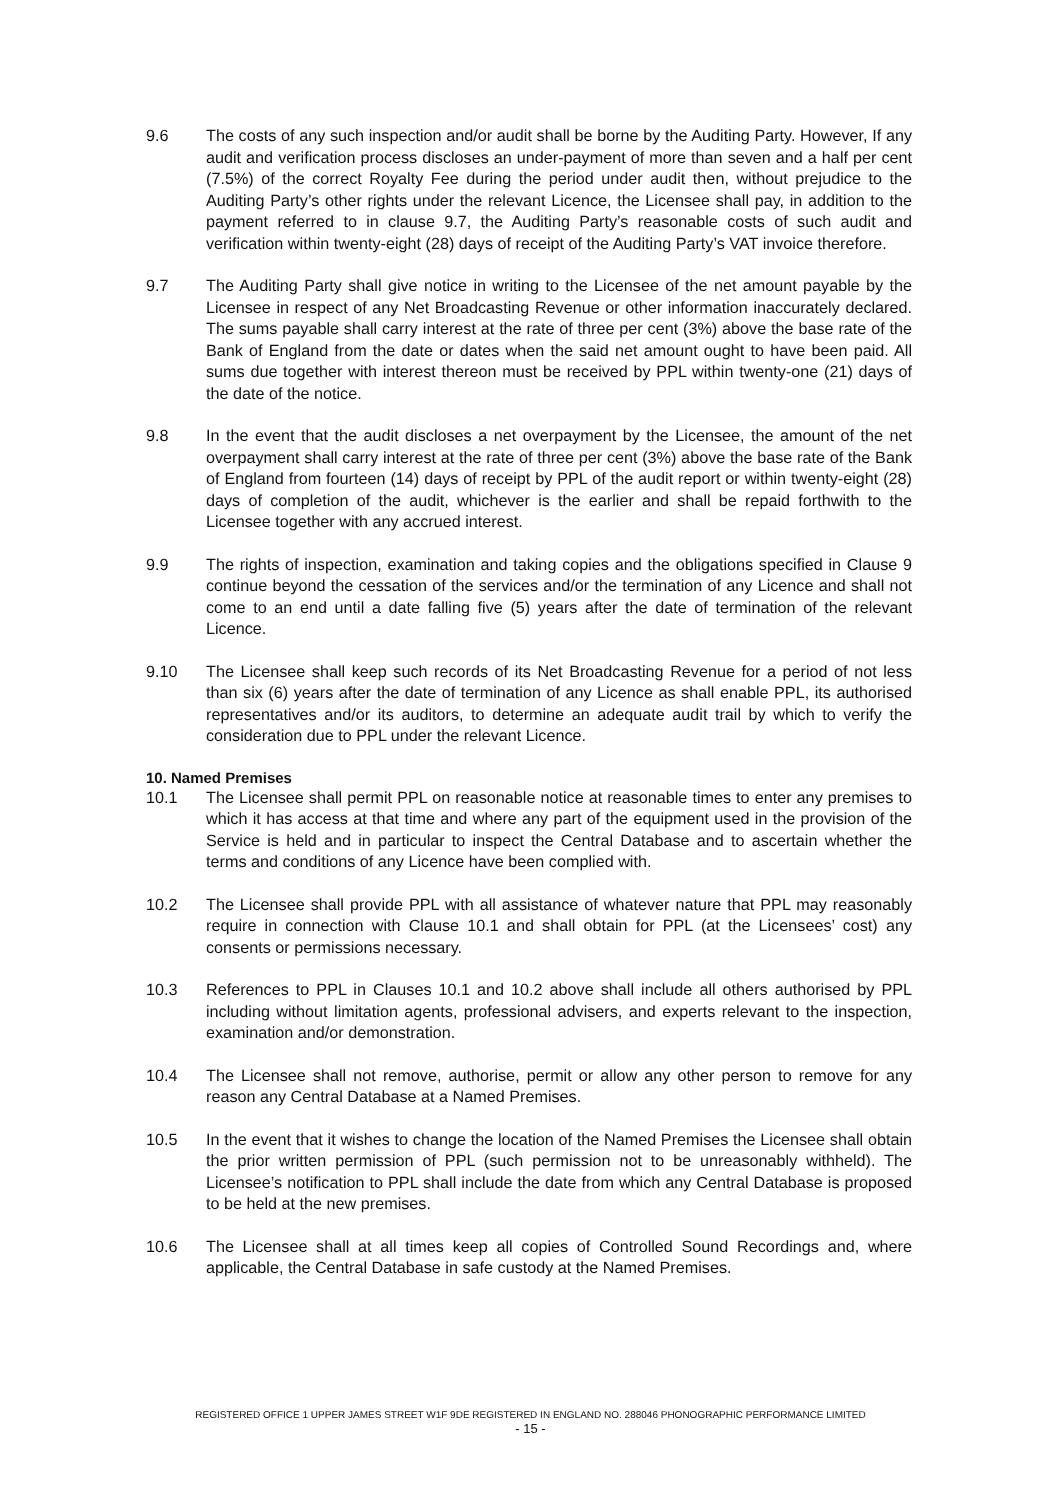9.6 The costs of any such inspection and/or audit shall be borne by the Auditing Party. However, If any audit and verification process discloses an under-payment of more than seven and a half per cent (7.5%) of the correct Royalty Fee during the period under audit then, without prejudice to the Auditing Party’s other rights under the relevant Licence, the Licensee shall pay, in addition to the payment referred to in clause 9.7, the Auditing Party’s reasonable costs of such audit and verification within twenty-eight (28) days of receipt of the Auditing Party’s VAT invoice therefore.
9.7 The Auditing Party shall give notice in writing to the Licensee of the net amount payable by the Licensee in respect of any Net Broadcasting Revenue or other information inaccurately declared. The sums payable shall carry interest at the rate of three per cent (3%) above the base rate of the Bank of England from the date or dates when the said net amount ought to have been paid. All sums due together with interest thereon must be received by PPL within twenty-one (21) days of the date of the notice.
9.8 In the event that the audit discloses a net overpayment by the Licensee, the amount of the net overpayment shall carry interest at the rate of three per cent (3%) above the base rate of the Bank of England from fourteen (14) days of receipt by PPL of the audit report or within twenty-eight (28) days of completion of the audit, whichever is the earlier and shall be repaid forthwith to the Licensee together with any accrued interest.
9.9 The rights of inspection, examination and taking copies and the obligations specified in Clause 9 continue beyond the cessation of the services and/or the termination of any Licence and shall not come to an end until a date falling five (5) years after the date of termination of the relevant Licence.
9.10 The Licensee shall keep such records of its Net Broadcasting Revenue for a period of not less than six (6) years after the date of termination of any Licence as shall enable PPL, its authorised representatives and/or its auditors, to determine an adequate audit trail by which to verify the consideration due to PPL under the relevant Licence.
10. Named Premises
10.1 The Licensee shall permit PPL on reasonable notice at reasonable times to enter any premises to which it has access at that time and where any part of the equipment used in the provision of the Service is held and in particular to inspect the Central Database and to ascertain whether the terms and conditions of any Licence have been complied with.
10.2 The Licensee shall provide PPL with all assistance of whatever nature that PPL may reasonably require in connection with Clause 10.1 and shall obtain for PPL (at the Licensees’ cost) any consents or permissions necessary.
10.3 References to PPL in Clauses 10.1 and 10.2 above shall include all others authorised by PPL including without limitation agents, professional advisers, and experts relevant to the inspection, examination and/or demonstration.
10.4 The Licensee shall not remove, authorise, permit or allow any other person to remove for any reason any Central Database at a Named Premises.
10.5 In the event that it wishes to change the location of the Named Premises the Licensee shall obtain the prior written permission of PPL (such permission not to be unreasonably withheld). The Licensee’s notification to PPL shall include the date from which any Central Database is proposed to be held at the new premises.
10.6 The Licensee shall at all times keep all copies of Controlled Sound Recordings and, where applicable, the Central Database in safe custody at the Named Premises.
REGISTERED OFFICE 1 UPPER JAMES STREET W1F 9DE REGISTERED IN ENGLAND NO. 288046 PHONOGRAPHIC PERFORMANCE LIMITED
- 15 -